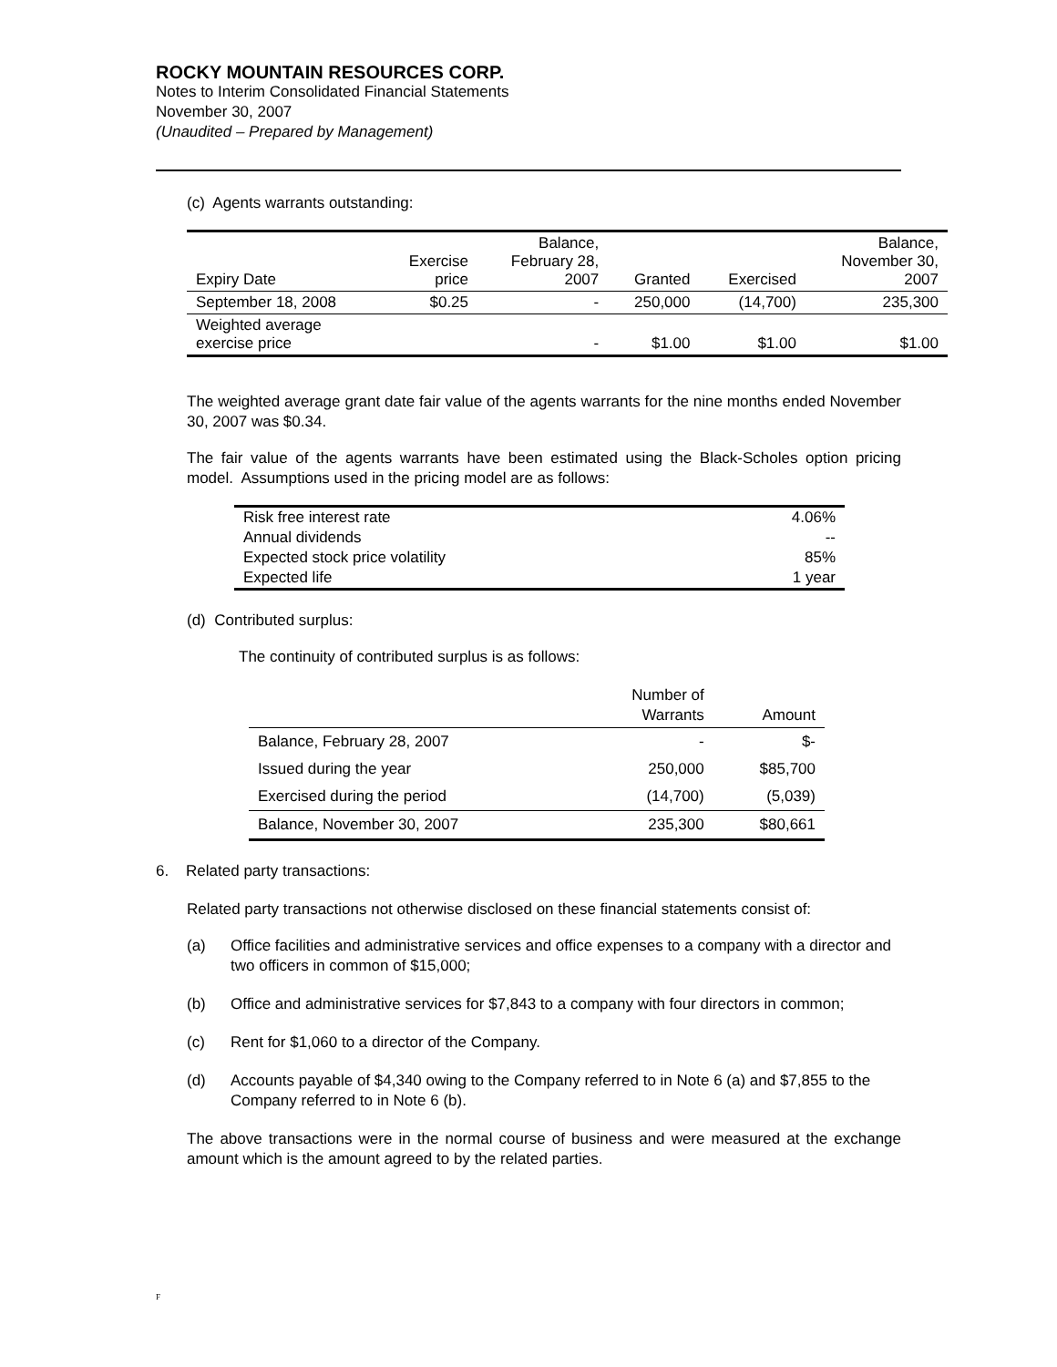ROCKY MOUNTAIN RESOURCES CORP.
Notes to Interim Consolidated Financial Statements
November 30, 2007
(Unaudited – Prepared by Management)
(c) Agents warrants outstanding:
| Expiry Date | Exercise price | Balance, February 28, 2007 | Granted | Exercised | Balance, November 30, 2007 |
| --- | --- | --- | --- | --- | --- |
| September 18, 2008 | $0.25 | - | 250,000 | (14,700) | 235,300 |
| Weighted average exercise price | | - | $1.00 | $1.00 | $1.00 |
The weighted average grant date fair value of the agents warrants for the nine months ended November 30, 2007 was $0.34.
The fair value of the agents warrants have been estimated using the Black-Scholes option pricing model. Assumptions used in the pricing model are as follows:
| Risk free interest rate | 4.06% |
| Annual dividends | -- |
| Expected stock price volatility | 85% |
| Expected life | 1 year |
(d) Contributed surplus:
The continuity of contributed surplus is as follows:
| | Number of Warrants | Amount |
| --- | --- | --- |
| Balance, February 28, 2007 | - | $- |
| Issued during the year | 250,000 | $85,700 |
| Exercised during the period | (14,700) | (5,039) |
| Balance, November 30, 2007 | 235,300 | $80,661 |
6. Related party transactions:
Related party transactions not otherwise disclosed on these financial statements consist of:
(a) Office facilities and administrative services and office expenses to a company with a director and two officers in common of $15,000;
(b) Office and administrative services for $7,843 to a company with four directors in common;
(c) Rent for $1,060 to a director of the Company.
(d) Accounts payable of $4,340 owing to the Company referred to in Note 6 (a) and $7,855 to the Company referred to in Note 6 (b).
The above transactions were in the normal course of business and were measured at the exchange amount which is the amount agreed to by the related parties.
F